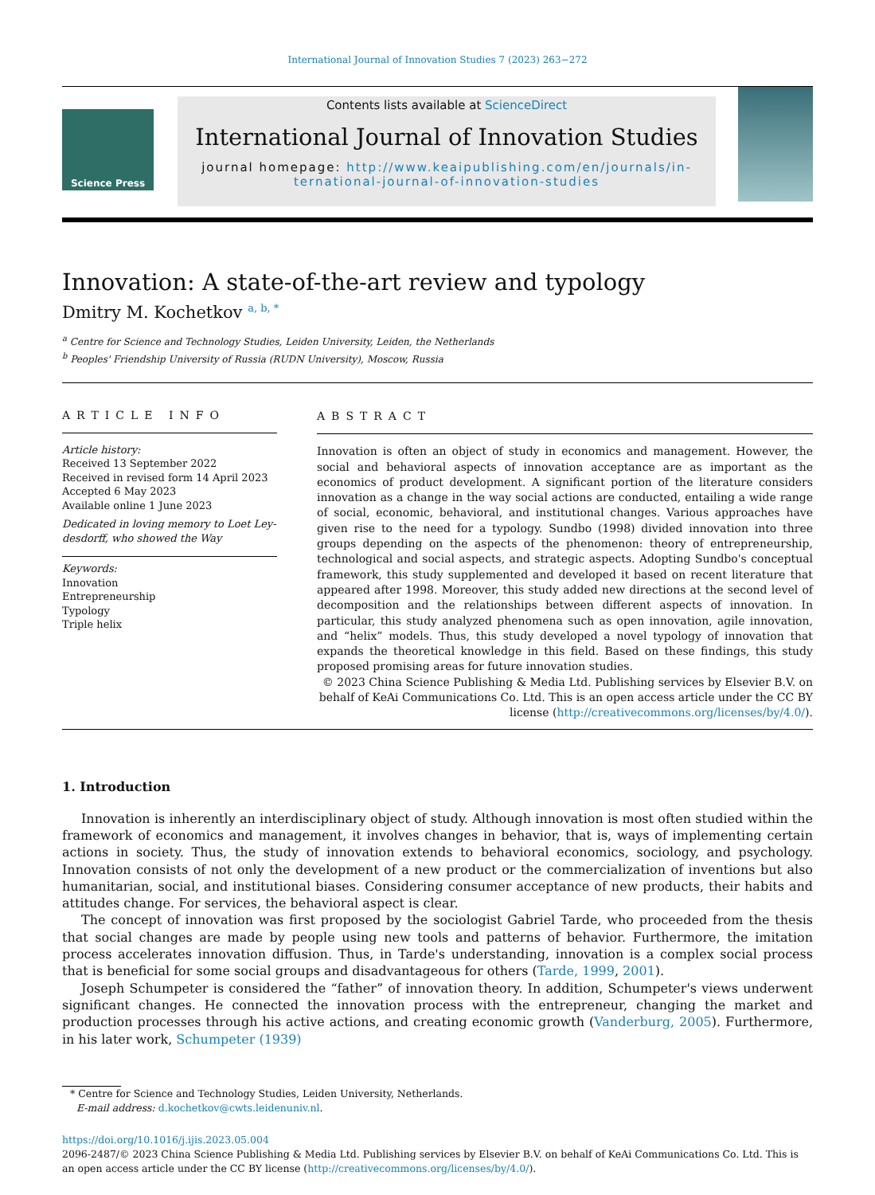International Journal of Innovation Studies 7 (2023) 263−272
Science Press
Contents lists available at ScienceDirect
International Journal of Innovation Studies
journal homepage: http://www.keaipublishing.com/en/journals/in-
ternational-journal-of-innovation-studies
Innovation: A state-of-the-art review and typology
Dmitry M. Kochetkov <sup>a, b, *</sup>
<sup>a</sup> Centre for Science and Technology Studies, Leiden University, Leiden, the Netherlands
<sup>b</sup> Peoples' Friendship University of Russia (RUDN University), Moscow, Russia
ARTICLE INFO
Article history:
Received 13 September 2022
Received in revised form 14 April 2023
Accepted 6 May 2023
Available online 1 June 2023
Dedicated in loving memory to Loet Ley-desdorff, who showed the Way
Keywords:
Innovation
Entrepreneurship
Typology
Triple helix
ABSTRACT
Innovation is often an object of study in economics and management. However, the social and behavioral aspects of innovation acceptance are as important as the economics of product development. A significant portion of the literature considers innovation as a change in the way social actions are conducted, entailing a wide range of social, economic, behavioral, and institutional changes. Various approaches have given rise to the need for a typology. Sundbo (1998) divided innovation into three groups depending on the aspects of the phenomenon: theory of entrepreneurship, technological and social aspects, and strategic aspects. Adopting Sundbo's conceptual framework, this study supplemented and developed it based on recent literature that appeared after 1998. Moreover, this study added new directions at the second level of decomposition and the relationships between different aspects of innovation. In particular, this study analyzed phenomena such as open innovation, agile innovation, and “helix” models. Thus, this study developed a novel typology of innovation that expands the theoretical knowledge in this field. Based on these findings, this study proposed promising areas for future innovation studies.
© 2023 China Science Publishing & Media Ltd. Publishing services by Elsevier B.V. on behalf of KeAi Communications Co. Ltd. This is an open access article under the CC BY license (http://creativecommons.org/licenses/by/4.0/).
1. Introduction
Innovation is inherently an interdisciplinary object of study. Although innovation is most often studied within the framework of economics and management, it involves changes in behavior, that is, ways of implementing certain actions in society. Thus, the study of innovation extends to behavioral economics, sociology, and psychology. Innovation consists of not only the development of a new product or the commercialization of inventions but also humanitarian, social, and institutional biases. Considering consumer acceptance of new products, their habits and attitudes change. For services, the behavioral aspect is clear.
The concept of innovation was first proposed by the sociologist Gabriel Tarde, who proceeded from the thesis that social changes are made by people using new tools and patterns of behavior. Furthermore, the imitation process accelerates innovation diffusion. Thus, in Tarde's understanding, innovation is a complex social process that is beneficial for some social groups and disadvantageous for others (Tarde, 1999, 2001).
Joseph Schumpeter is considered the “father” of innovation theory. In addition, Schumpeter's views underwent significant changes. He connected the innovation process with the entrepreneur, changing the market and production processes through his active actions, and creating economic growth (Vanderburg, 2005). Furthermore, in his later work, Schumpeter (1939)
* Centre for Science and Technology Studies, Leiden University, Netherlands.
E-mail address: d.kochetkov@cwts.leidenuniv.nl.
https://doi.org/10.1016/j.ijis.2023.05.004
2096-2487/© 2023 China Science Publishing & Media Ltd. Publishing services by Elsevier B.V. on behalf of KeAi Communications Co. Ltd. This is an open access article under the CC BY license (http://creativecommons.org/licenses/by/4.0/).